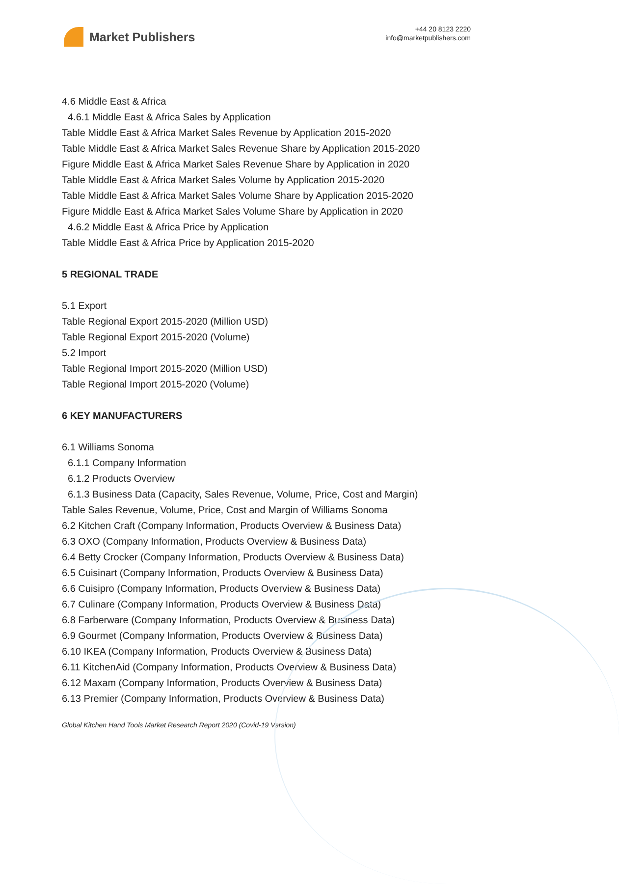Market Publishers
+44 20 8123 2220
info@marketpublishers.com
4.6 Middle East & Africa
4.6.1 Middle East & Africa Sales by Application
Table Middle East & Africa Market Sales Revenue by Application 2015-2020
Table Middle East & Africa Market Sales Revenue Share by Application 2015-2020
Figure Middle East & Africa Market Sales Revenue Share by Application in 2020
Table Middle East & Africa Market Sales Volume by Application 2015-2020
Table Middle East & Africa Market Sales Volume Share by Application 2015-2020
Figure Middle East & Africa Market Sales Volume Share by Application in 2020
4.6.2 Middle East & Africa Price by Application
Table Middle East & Africa Price by Application 2015-2020
5 REGIONAL TRADE
5.1 Export
Table Regional Export 2015-2020 (Million USD)
Table Regional Export 2015-2020 (Volume)
5.2 Import
Table Regional Import 2015-2020 (Million USD)
Table Regional Import 2015-2020 (Volume)
6 KEY MANUFACTURERS
6.1 Williams Sonoma
6.1.1 Company Information
6.1.2 Products Overview
6.1.3 Business Data (Capacity, Sales Revenue, Volume, Price, Cost and Margin)
Table Sales Revenue, Volume, Price, Cost and Margin of Williams Sonoma
6.2 Kitchen Craft (Company Information, Products Overview & Business Data)
6.3 OXO (Company Information, Products Overview & Business Data)
6.4 Betty Crocker (Company Information, Products Overview & Business Data)
6.5 Cuisinart (Company Information, Products Overview & Business Data)
6.6 Cuisipro (Company Information, Products Overview & Business Data)
6.7 Culinare (Company Information, Products Overview & Business Data)
6.8 Farberware (Company Information, Products Overview & Business Data)
6.9 Gourmet (Company Information, Products Overview & Business Data)
6.10 IKEA (Company Information, Products Overview & Business Data)
6.11 KitchenAid (Company Information, Products Overview & Business Data)
6.12 Maxam (Company Information, Products Overview & Business Data)
6.13 Premier (Company Information, Products Overview & Business Data)
Global Kitchen Hand Tools Market Research Report 2020 (Covid-19 Version)